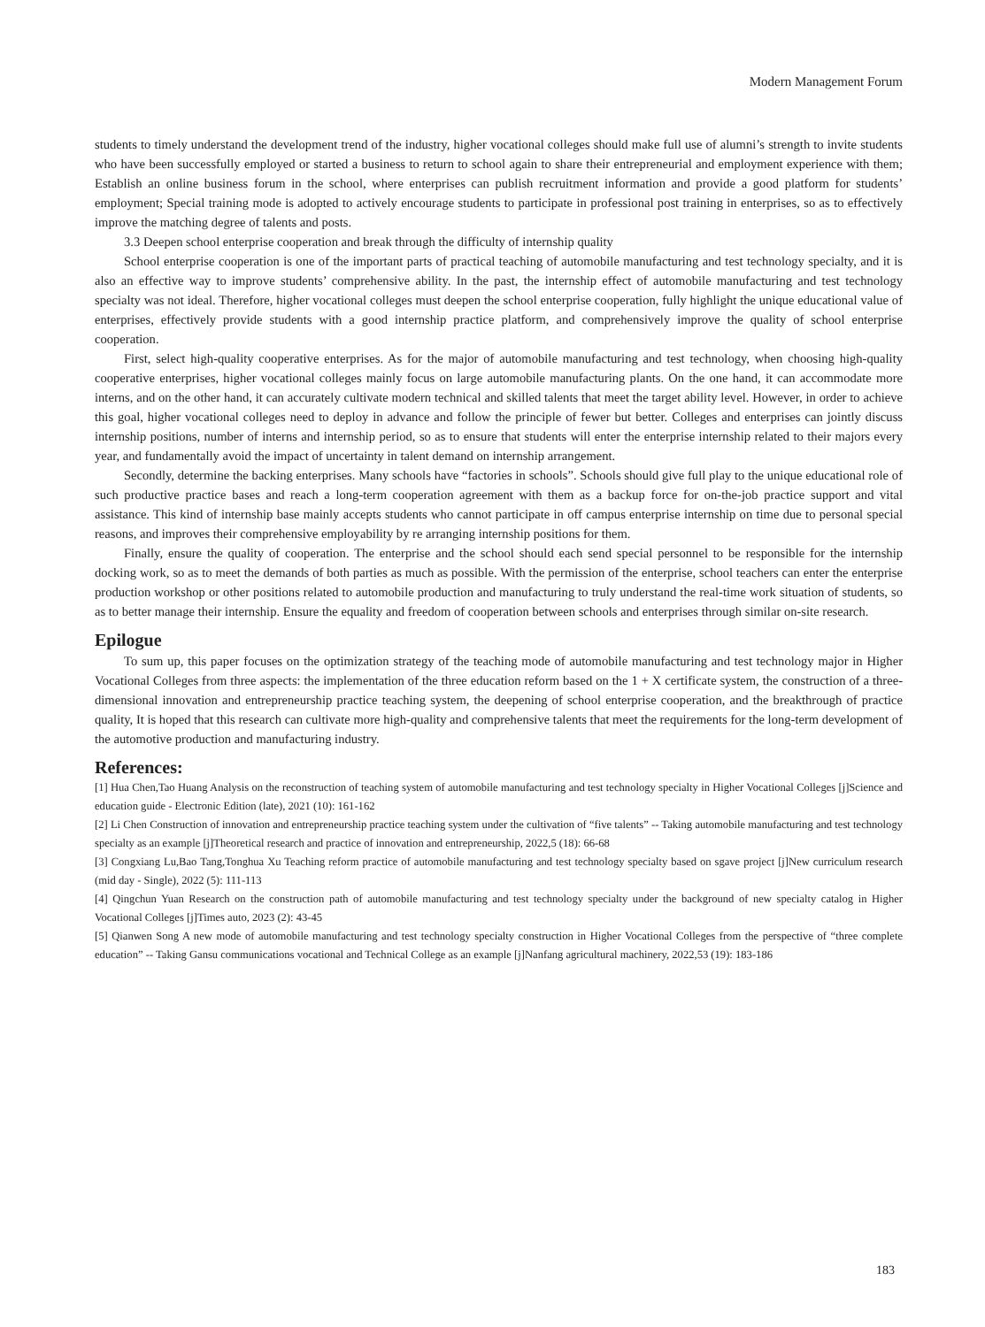Modern Management Forum
students to timely understand the development trend of the industry, higher vocational colleges should make full use of alumni’s strength to invite students who have been successfully employed or started a business to return to school again to share their entrepreneurial and employment experience with them; Establish an online business forum in the school, where enterprises can publish recruitment information and provide a good platform for students’ employment; Special training mode is adopted to actively encourage students to participate in professional post training in enterprises, so as to effectively improve the matching degree of talents and posts.
3.3 Deepen school enterprise cooperation and break through the difficulty of internship quality
School enterprise cooperation is one of the important parts of practical teaching of automobile manufacturing and test technology specialty, and it is also an effective way to improve students’ comprehensive ability. In the past, the internship effect of automobile manufacturing and test technology specialty was not ideal. Therefore, higher vocational colleges must deepen the school enterprise cooperation, fully highlight the unique educational value of enterprises, effectively provide students with a good internship practice platform, and comprehensively improve the quality of school enterprise cooperation.
First, select high-quality cooperative enterprises. As for the major of automobile manufacturing and test technology, when choosing high-quality cooperative enterprises, higher vocational colleges mainly focus on large automobile manufacturing plants. On the one hand, it can accommodate more interns, and on the other hand, it can accurately cultivate modern technical and skilled talents that meet the target ability level. However, in order to achieve this goal, higher vocational colleges need to deploy in advance and follow the principle of fewer but better. Colleges and enterprises can jointly discuss internship positions, number of interns and internship period, so as to ensure that students will enter the enterprise internship related to their majors every year, and fundamentally avoid the impact of uncertainty in talent demand on internship arrangement.
Secondly, determine the backing enterprises. Many schools have “factories in schools”. Schools should give full play to the unique educational role of such productive practice bases and reach a long-term cooperation agreement with them as a backup force for on-the-job practice support and vital assistance. This kind of internship base mainly accepts students who cannot participate in off campus enterprise internship on time due to personal special reasons, and improves their comprehensive employability by re arranging internship positions for them.
Finally, ensure the quality of cooperation. The enterprise and the school should each send special personnel to be responsible for the internship docking work, so as to meet the demands of both parties as much as possible. With the permission of the enterprise, school teachers can enter the enterprise production workshop or other positions related to automobile production and manufacturing to truly understand the real-time work situation of students, so as to better manage their internship. Ensure the equality and freedom of cooperation between schools and enterprises through similar on-site research.
Epilogue
To sum up, this paper focuses on the optimization strategy of the teaching mode of automobile manufacturing and test technology major in Higher Vocational Colleges from three aspects: the implementation of the three education reform based on the 1 + X certificate system, the construction of a three-dimensional innovation and entrepreneurship practice teaching system, the deepening of school enterprise cooperation, and the breakthrough of practice quality, It is hoped that this research can cultivate more high-quality and comprehensive talents that meet the requirements for the long-term development of the automotive production and manufacturing industry.
References:
[1] Hua Chen,Tao Huang Analysis on the reconstruction of teaching system of automobile manufacturing and test technology specialty in Higher Vocational Colleges [j]Science and education guide - Electronic Edition (late), 2021 (10): 161-162
[2] Li Chen Construction of innovation and entrepreneurship practice teaching system under the cultivation of “five talents” -- Taking automobile manufacturing and test technology specialty as an example [j]Theoretical research and practice of innovation and entrepreneurship, 2022,5 (18): 66-68
[3] Congxiang Lu,Bao Tang,Tonghua Xu Teaching reform practice of automobile manufacturing and test technology specialty based on sgave project [j]New curriculum research (mid day - Single), 2022 (5): 111-113
[4] Qingchun Yuan Research on the construction path of automobile manufacturing and test technology specialty under the background of new specialty catalog in Higher Vocational Colleges [j]Times auto, 2023 (2): 43-45
[5] Qianwen Song A new mode of automobile manufacturing and test technology specialty construction in Higher Vocational Colleges from the perspective of “three complete education” -- Taking Gansu communications vocational and Technical College as an example [j]Nanfang agricultural machinery, 2022,53 (19): 183-186
183